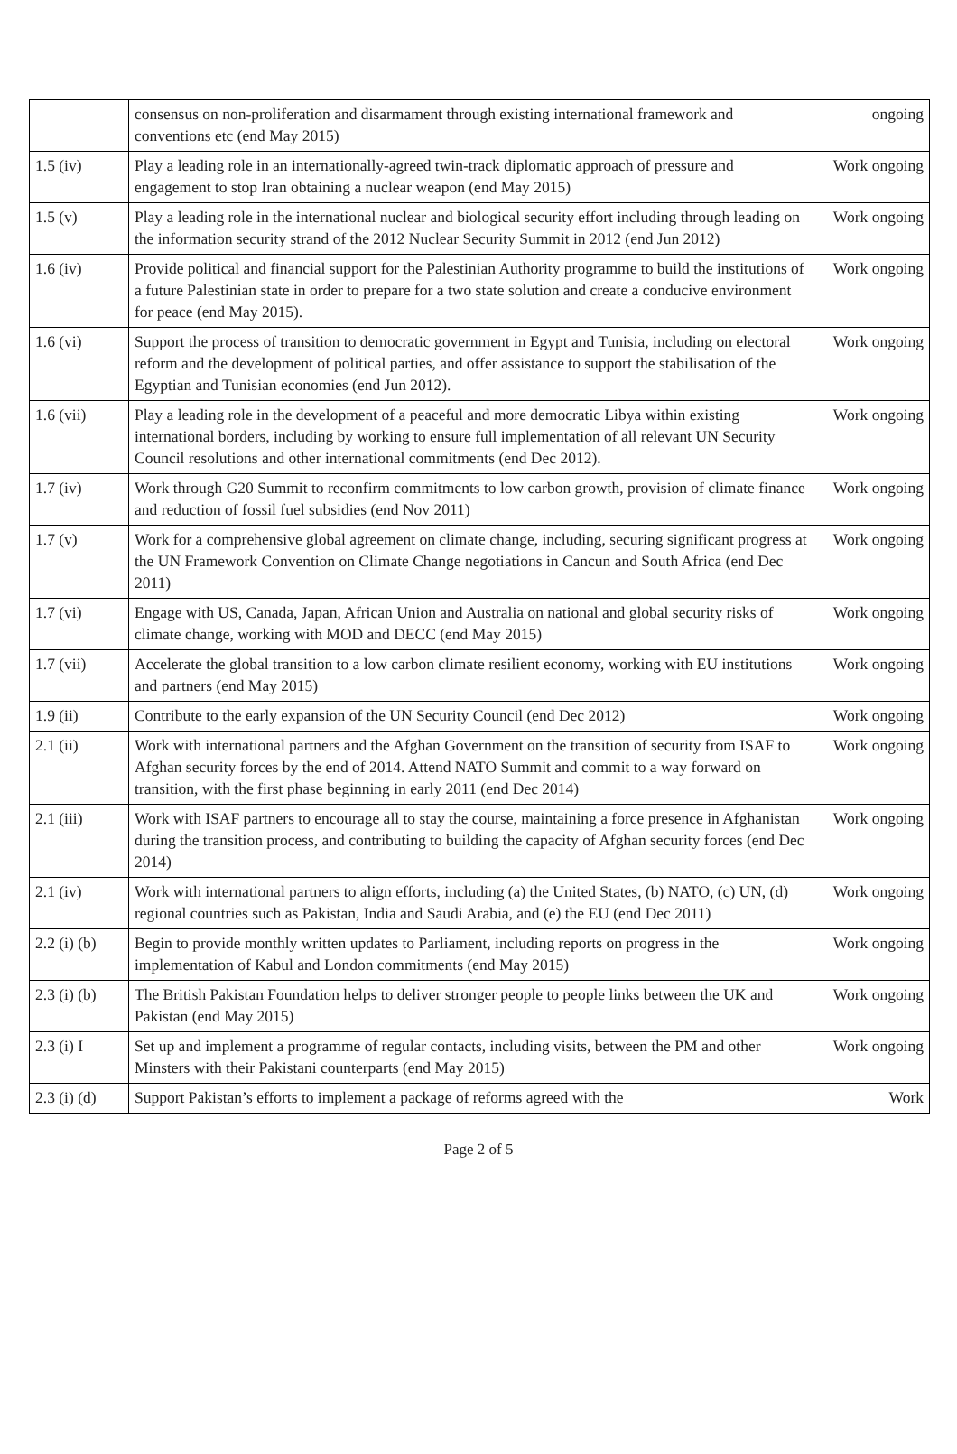| | consensus on non-proliferation and disarmament through existing international framework and conventions etc (end May 2015) | ongoing |
| 1.5 (iv) | Play a leading role in an internationally-agreed twin-track diplomatic approach of pressure and engagement to stop Iran obtaining a nuclear weapon (end May 2015) | Work ongoing |
| 1.5 (v) | Play a leading role in the international nuclear and biological security effort including through leading on the information security strand of the 2012 Nuclear Security Summit in 2012 (end Jun 2012) | Work ongoing |
| 1.6 (iv) | Provide political and financial support for the Palestinian Authority programme to build the institutions of a future Palestinian state in order to prepare for a two state solution and create a conducive environment for peace (end May 2015). | Work ongoing |
| 1.6 (vi) | Support the process of transition to democratic government in Egypt and Tunisia, including on electoral reform and the development of political parties, and offer assistance to support the stabilisation of the Egyptian and Tunisian economies (end Jun 2012). | Work ongoing |
| 1.6 (vii) | Play a leading role in the development of a peaceful and more democratic Libya within existing international borders, including by working to ensure full implementation of all relevant UN Security Council resolutions and other international commitments (end Dec 2012). | Work ongoing |
| 1.7 (iv) | Work through G20 Summit to reconfirm commitments to low carbon growth, provision of climate finance and reduction of fossil fuel subsidies (end Nov 2011) | Work ongoing |
| 1.7 (v) | Work for a comprehensive global agreement on climate change, including, securing significant progress at the UN Framework Convention on Climate Change negotiations in Cancun and South Africa (end Dec 2011) | Work ongoing |
| 1.7 (vi) | Engage with US, Canada, Japan, African Union and Australia on national and global security risks of climate change, working with MOD and DECC (end May 2015) | Work ongoing |
| 1.7 (vii) | Accelerate the global transition to a low carbon climate resilient economy, working with EU institutions and partners (end May 2015) | Work ongoing |
| 1.9 (ii) | Contribute to the early expansion of the UN Security Council (end Dec 2012) | Work ongoing |
| 2.1 (ii) | Work with international partners and the Afghan Government on the transition of security from ISAF to Afghan security forces by the end of 2014. Attend NATO Summit and commit to a way forward on transition, with the first phase beginning in early 2011 (end Dec 2014) | Work ongoing |
| 2.1 (iii) | Work with ISAF partners to encourage all to stay the course, maintaining a force presence in Afghanistan during the transition process, and contributing to building the capacity of Afghan security forces (end Dec 2014) | Work ongoing |
| 2.1 (iv) | Work with international partners to align efforts, including (a) the United States, (b) NATO, (c) UN, (d) regional countries such as Pakistan, India and Saudi Arabia, and (e) the EU (end Dec 2011) | Work ongoing |
| 2.2 (i) (b) | Begin to provide monthly written updates to Parliament, including reports on progress in the implementation of Kabul and London commitments (end May 2015) | Work ongoing |
| 2.3 (i) (b) | The British Pakistan Foundation helps to deliver stronger people to people links between the UK and Pakistan (end May 2015) | Work ongoing |
| 2.3 (i) I | Set up and implement a programme of regular contacts, including visits, between the PM and other Minsters with their Pakistani counterparts (end May 2015) | Work ongoing |
| 2.3 (i) (d) | Support Pakistan’s efforts to implement a package of reforms agreed with the | Work |
Page 2 of 5